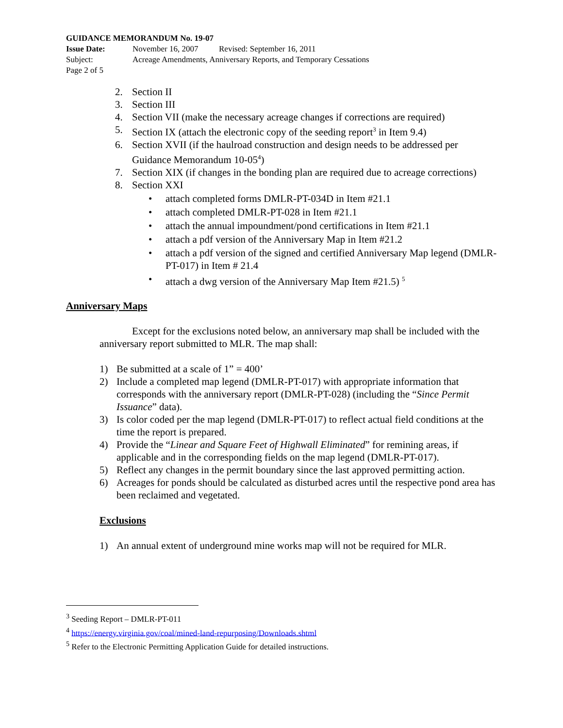GUIDANCE MEMORANDUM No. 19-07
Issue Date: November 16, 2007 Revised: September 16, 2011
Subject: Acreage Amendments, Anniversary Reports, and Temporary Cessations
Page 2 of 5
2. Section II
3. Section III
4. Section VII (make the necessary acreage changes if corrections are required)
5. Section IX (attach the electronic copy of the seeding report<sup>3</sup> in Item 9.4)
6. Section XVII (if the haulroad construction and design needs to be addressed per Guidance Memorandum 10-05<sup>4</sup>)
7. Section XIX (if changes in the bonding plan are required due to acreage corrections)
8. Section XXI
• attach completed forms DMLR-PT-034D in Item #21.1
• attach completed DMLR-PT-028 in Item #21.1
• attach the annual impoundment/pond certifications in Item #21.1
• attach a pdf version of the Anniversary Map in Item #21.2
• attach a pdf version of the signed and certified Anniversary Map legend (DMLR-PT-017) in Item # 21.4
• attach a dwg version of the Anniversary Map Item #21.5) <sup>5</sup>
Anniversary Maps
Except for the exclusions noted below, an anniversary map shall be included with the anniversary report submitted to MLR. The map shall:
1) Be submitted at a scale of 1” = 400’
2) Include a completed map legend (DMLR-PT-017) with appropriate information that corresponds with the anniversary report (DMLR-PT-028) (including the “Since Permit Issuance” data).
3) Is color coded per the map legend (DMLR-PT-017) to reflect actual field conditions at the time the report is prepared.
4) Provide the “Linear and Square Feet of Highwall Eliminated” for remining areas, if applicable and in the corresponding fields on the map legend (DMLR-PT-017).
5) Reflect any changes in the permit boundary since the last approved permitting action.
6) Acreages for ponds should be calculated as disturbed acres until the respective pond area has been reclaimed and vegetated.
Exclusions
1) An annual extent of underground mine works map will not be required for MLR.
<sup>3</sup> Seeding Report – DMLR-PT-011
<sup>4</sup> https://energy.virginia.gov/coal/mined-land-repurposing/Downloads.shtml
<sup>5</sup> Refer to the Electronic Permitting Application Guide for detailed instructions.